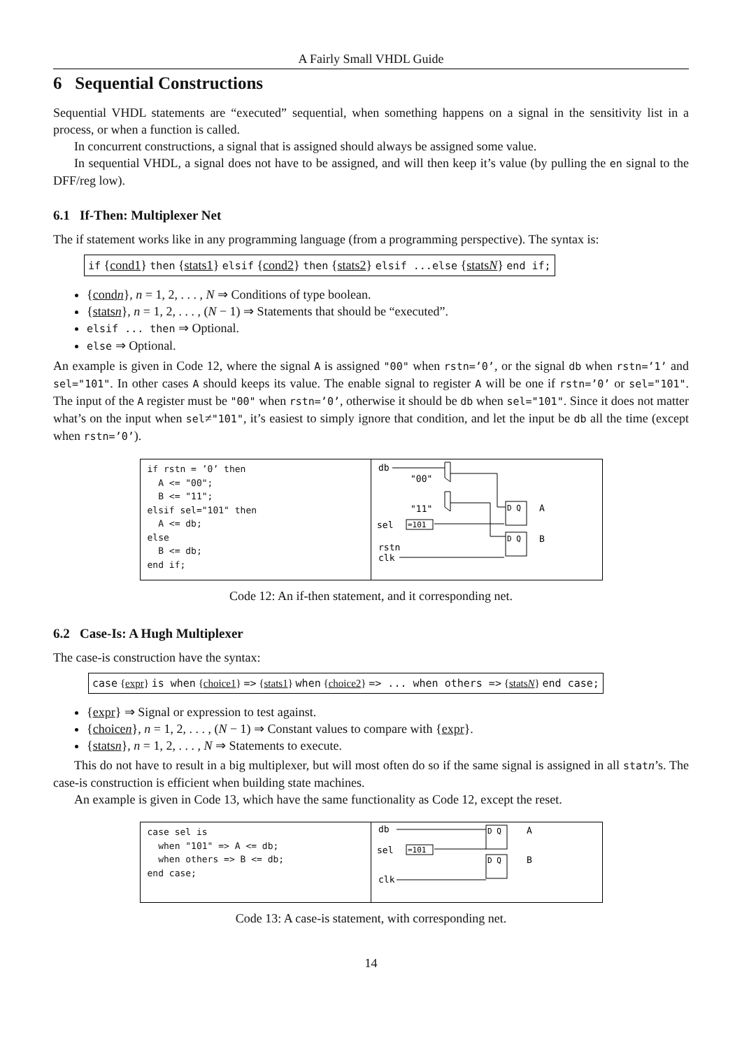A Fairly Small VHDL Guide
6 Sequential Constructions
Sequential VHDL statements are “executed” sequential, when something happens on a signal in the sensitivity list in a process, or when a function is called.
In concurrent constructions, a signal that is assigned should always be assigned some value.
In sequential VHDL, a signal does not have to be assigned, and will then keep it’s value (by pulling the en signal to the DFF/reg low).
6.1 If-Then: Multiplexer Net
The if statement works like in any programming language (from a programming perspective). The syntax is:
if {cond1} then {stats1} elsif {cond2} then {stats2} elsif ...else {statsN} end if;
{condn}, n = 1, 2, . . . , N ⇒ Conditions of type boolean.
{statsn}, n = 1, 2, . . . , (N − 1) ⇒ Statements that should be “executed”.
elsif ... then ⇒ Optional.
else ⇒ Optional.
An example is given in Code 12, where the signal A is assigned "00" when rstn=’0’, or the signal db when rstn=’1’ and sel="101". In other cases A should keeps its value. The enable signal to register A will be one if rstn=’0’ or sel="101". The input of the A register must be "00" when rstn=’0’, otherwise it should be db when sel="101". Since it does not matter what’s on the input when sel≠"101", it’s easiest to simply ignore that condition, and let the input be db all the time (except when rstn=’0’).
if rstn = ’0’ then
  A <= "00";
  B <= "11";
elsif sel="101" then
  A <= db;
else
  B <= db;
end if;
db
"00"
"11"
sel
=101
rstn
clk
D Q
A
D Q
B
Code 12: An if-then statement, and it corresponding net.
6.2 Case-Is: A Hugh Multiplexer
The case-is construction have the syntax:
case {expr} is when {choice1} => {stats1} when {choice2} => ... when others => {statsN} end case;
{expr} ⇒ Signal or expression to test against.
{choicen}, n = 1, 2, . . . , (N − 1) ⇒ Constant values to compare with {expr}.
{statsn}, n = 1, 2, . . . , N ⇒ Statements to execute.
This do not have to result in a big multiplexer, but will most often do so if the same signal is assigned in all statn’s. The case-is construction is efficient when building state machines.
An example is given in Code 13, which have the same functionality as Code 12, except the reset.
case sel is
  when "101" => A <= db;
  when others => B <= db;
end case;
db
sel
=101
clk
D Q
A
D Q
B
Code 13: A case-is statement, with corresponding net.
14